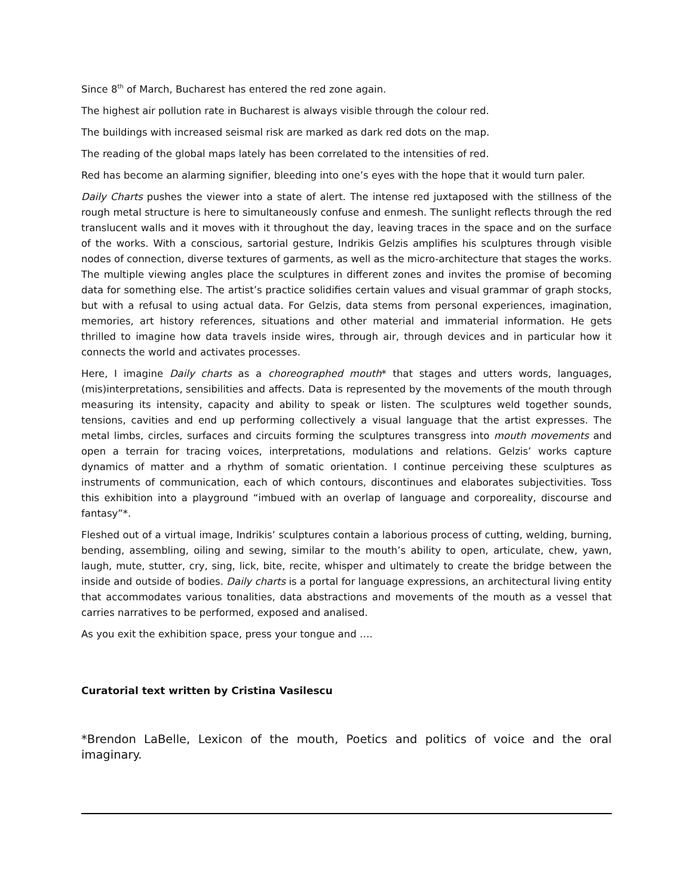Since 8<sup>th</sup> of March, Bucharest has entered the red zone again.
The highest air pollution rate in Bucharest is always visible through the colour red.
The buildings with increased seismal risk are marked as dark red dots on the map.
The reading of the global maps lately has been correlated to the intensities of red.
Red has become an alarming signifier, bleeding into one’s eyes with the hope that it would turn paler.
Daily Charts pushes the viewer into a state of alert. The intense red juxtaposed with the stillness of the rough metal structure is here to simultaneously confuse and enmesh. The sunlight reflects through the red translucent walls and it moves with it throughout the day, leaving traces in the space and on the surface of the works. With a conscious, sartorial gesture, Indrikis Gelzis amplifies his sculptures through visible nodes of connection, diverse textures of garments, as well as the micro-architecture that stages the works. The multiple viewing angles place the sculptures in different zones and invites the promise of becoming data for something else. The artist’s practice solidifies certain values and visual grammar of graph stocks, but with a refusal to using actual data. For Gelzis, data stems from personal experiences, imagination, memories, art history references, situations and other material and immaterial information. He gets thrilled to imagine how data travels inside wires, through air, through devices and in particular how it connects the world and activates processes.
Here, I imagine Daily charts as a choreographed mouth* that stages and utters words, languages, (mis)interpretations, sensibilities and affects. Data is represented by the movements of the mouth through measuring its intensity, capacity and ability to speak or listen. The sculptures weld together sounds, tensions, cavities and end up performing collectively a visual language that the artist expresses. The metal limbs, circles, surfaces and circuits forming the sculptures transgress into mouth movements and open a terrain for tracing voices, interpretations, modulations and relations. Gelzis’ works capture dynamics of matter and a rhythm of somatic orientation. I continue perceiving these sculptures as instruments of communication, each of which contours, discontinues and elaborates subjectivities. Toss this exhibition into a playground “imbued with an overlap of language and corporeality, discourse and fantasy”*.
Fleshed out of a virtual image, Indrikis’ sculptures contain a laborious process of cutting, welding, burning, bending, assembling, oiling and sewing, similar to the mouth’s ability to open, articulate, chew, yawn, laugh, mute, stutter, cry, sing, lick, bite, recite, whisper and ultimately to create the bridge between the inside and outside of bodies. Daily charts is a portal for language expressions, an architectural living entity that accommodates various tonalities, data abstractions and movements of the mouth as a vessel that carries narratives to be performed, exposed and analised.
As you exit the exhibition space, press your tongue and ….
Curatorial text written by Cristina Vasilescu
*Brendon LaBelle, Lexicon of the mouth, Poetics and politics of voice and the oral imaginary.